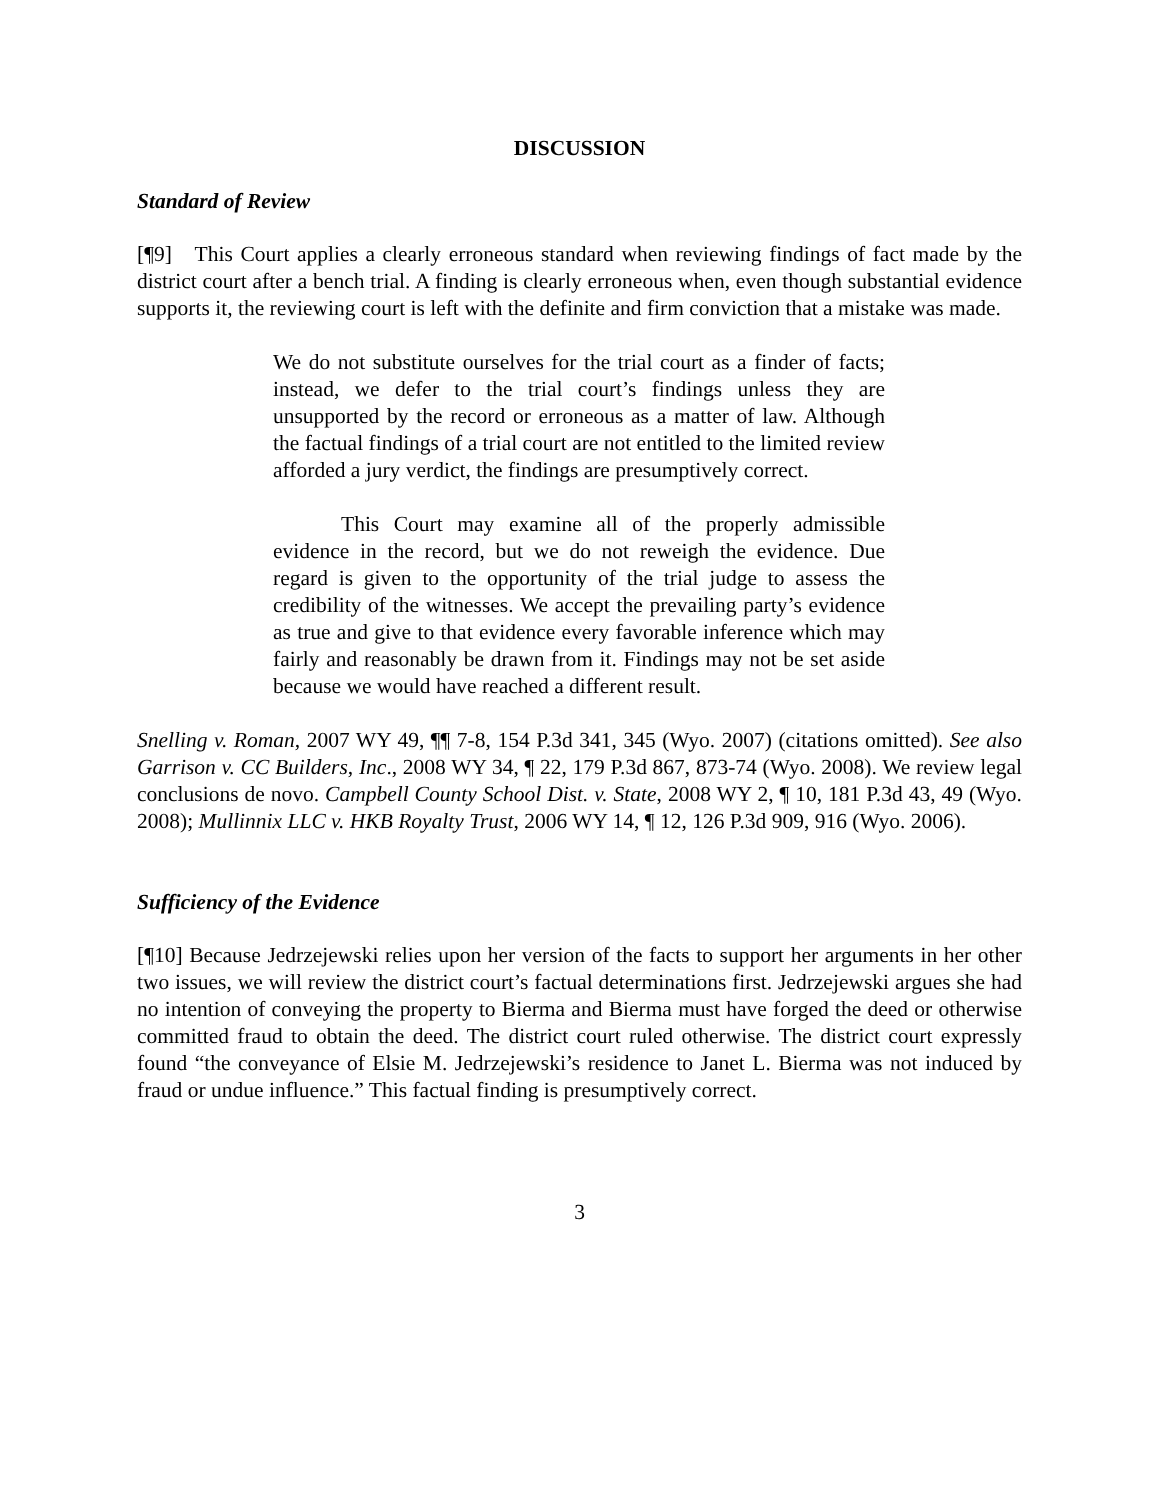DISCUSSION
Standard of Review
[¶9] This Court applies a clearly erroneous standard when reviewing findings of fact made by the district court after a bench trial. A finding is clearly erroneous when, even though substantial evidence supports it, the reviewing court is left with the definite and firm conviction that a mistake was made.
We do not substitute ourselves for the trial court as a finder of facts; instead, we defer to the trial court’s findings unless they are unsupported by the record or erroneous as a matter of law. Although the factual findings of a trial court are not entitled to the limited review afforded a jury verdict, the findings are presumptively correct.
This Court may examine all of the properly admissible evidence in the record, but we do not reweigh the evidence. Due regard is given to the opportunity of the trial judge to assess the credibility of the witnesses. We accept the prevailing party’s evidence as true and give to that evidence every favorable inference which may fairly and reasonably be drawn from it. Findings may not be set aside because we would have reached a different result.
Snelling v. Roman, 2007 WY 49, ¶¶ 7-8, 154 P.3d 341, 345 (Wyo. 2007) (citations omitted). See also Garrison v. CC Builders, Inc., 2008 WY 34, ¶ 22, 179 P.3d 867, 873-74 (Wyo. 2008). We review legal conclusions de novo. Campbell County School Dist. v. State, 2008 WY 2, ¶ 10, 181 P.3d 43, 49 (Wyo. 2008); Mullinnix LLC v. HKB Royalty Trust, 2006 WY 14, ¶ 12, 126 P.3d 909, 916 (Wyo. 2006).
Sufficiency of the Evidence
[¶10] Because Jedrzejewski relies upon her version of the facts to support her arguments in her other two issues, we will review the district court’s factual determinations first. Jedrzejewski argues she had no intention of conveying the property to Bierma and Bierma must have forged the deed or otherwise committed fraud to obtain the deed. The district court ruled otherwise. The district court expressly found “the conveyance of Elsie M. Jedrzejewski’s residence to Janet L. Bierma was not induced by fraud or undue influence.” This factual finding is presumptively correct.
3